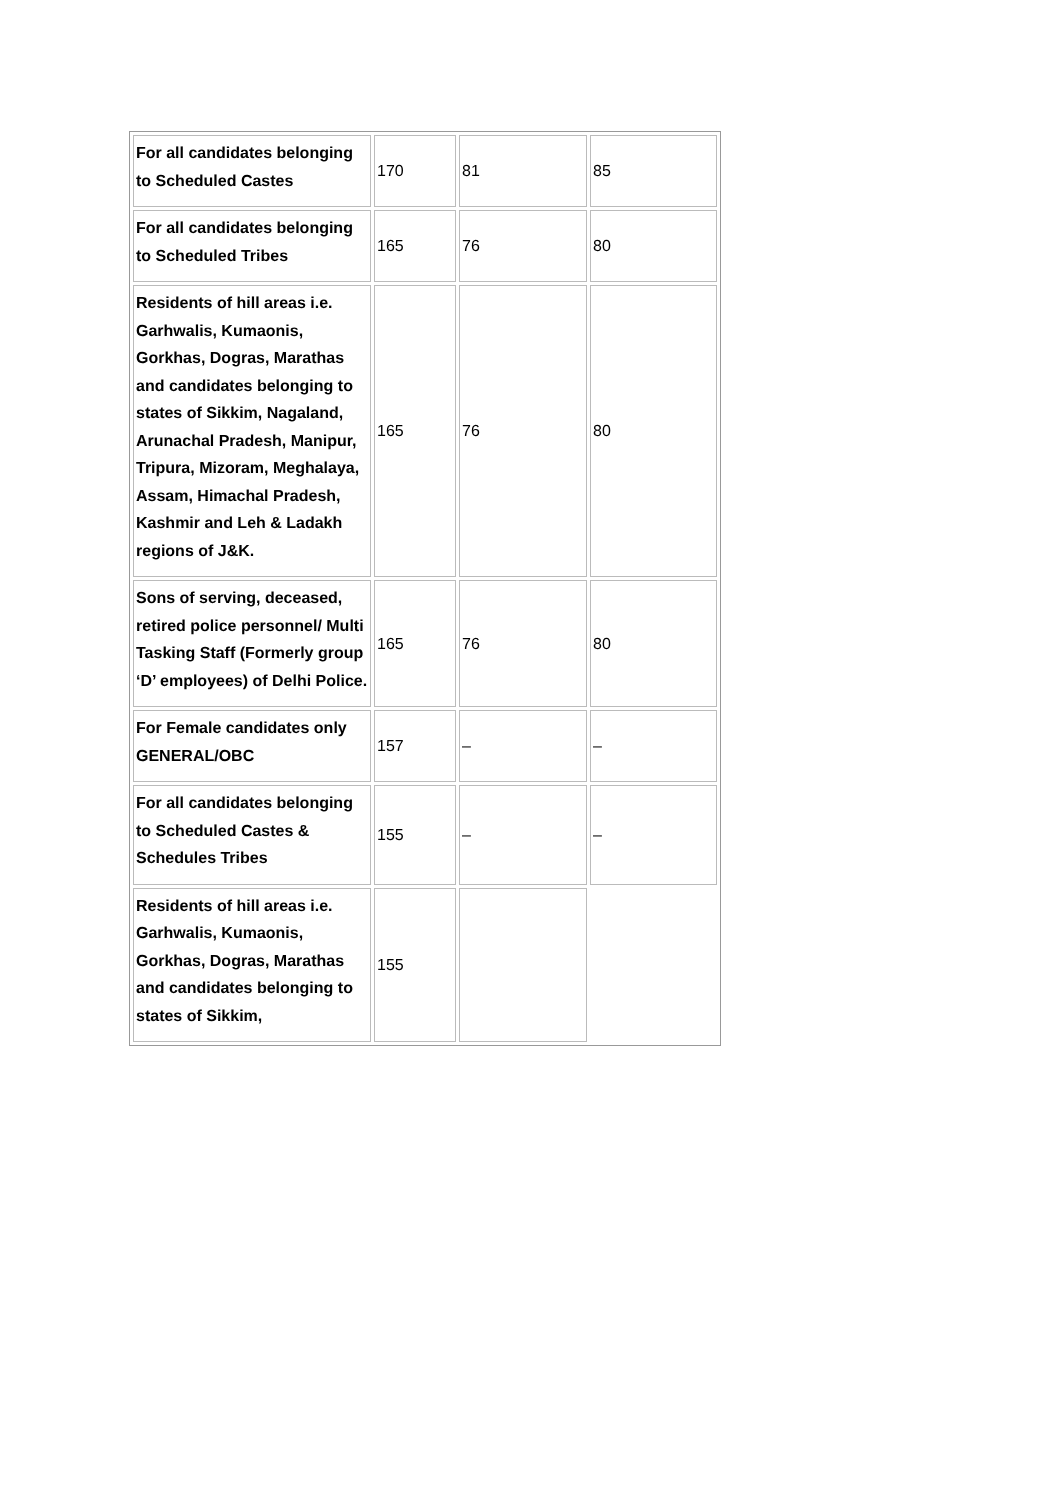| For all candidates belonging to Scheduled Castes | 170 | 81 | 85 |
| For all candidates belonging to Scheduled Tribes | 165 | 76 | 80 |
| Residents of hill areas i.e. Garhwalis, Kumaonis, Gorkhas, Dogras, Marathas and candidates belonging to states of Sikkim, Nagaland, Arunachal Pradesh, Manipur, Tripura, Mizoram, Meghalaya, Assam, Himachal Pradesh, Kashmir and Leh & Ladakh regions of J&K. | 165 | 76 | 80 |
| Sons of serving, deceased, retired police personnel/ Multi Tasking Staff (Formerly group ‘D’ employees) of Delhi Police. | 165 | 76 | 80 |
| For Female candidates only GENERAL/OBC | 157 | – | – |
| For all candidates belonging to Scheduled Castes & Schedules Tribes | 155 | – | – |
| Residents of hill areas i.e. Garhwalis, Kumaonis, Gorkhas, Dogras, Marathas and candidates belonging to states of Sikkim, | 155 | | |